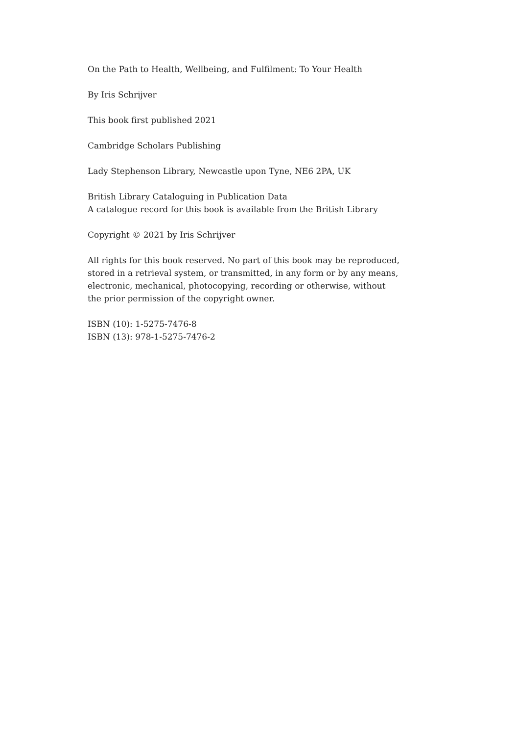On the Path to Health, Wellbeing, and Fulfilment: To Your Health
By Iris Schrijver
This book first published 2021
Cambridge Scholars Publishing
Lady Stephenson Library, Newcastle upon Tyne, NE6 2PA, UK
British Library Cataloguing in Publication Data
A catalogue record for this book is available from the British Library
Copyright © 2021 by Iris Schrijver
All rights for this book reserved. No part of this book may be reproduced, stored in a retrieval system, or transmitted, in any form or by any means, electronic, mechanical, photocopying, recording or otherwise, without the prior permission of the copyright owner.
ISBN (10): 1-5275-7476-8
ISBN (13): 978-1-5275-7476-2